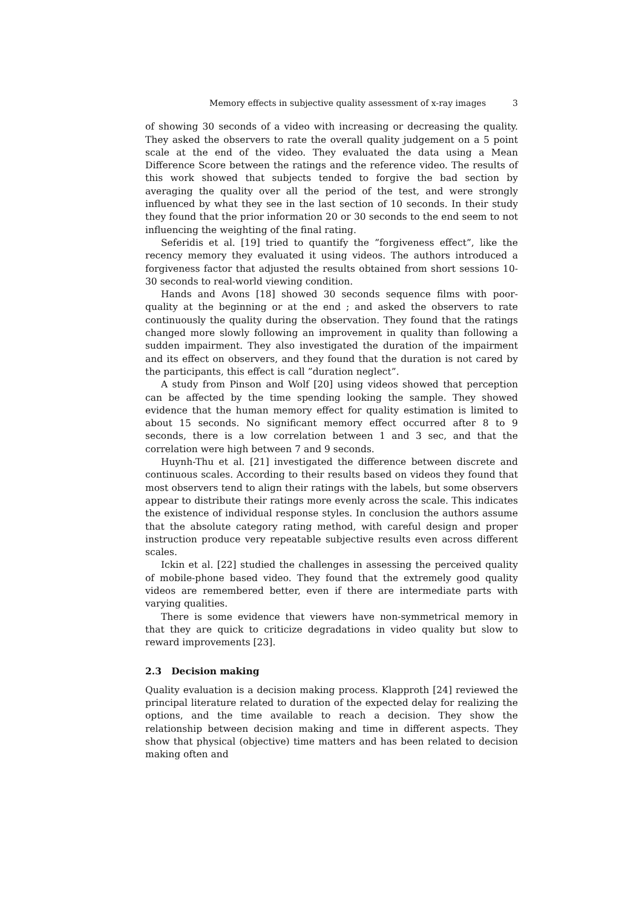Memory effects in subjective quality assessment of x-ray images 3
of showing 30 seconds of a video with increasing or decreasing the quality. They asked the observers to rate the overall quality judgement on a 5 point scale at the end of the video. They evaluated the data using a Mean Difference Score between the ratings and the reference video. The results of this work showed that subjects tended to forgive the bad section by averaging the quality over all the period of the test, and were strongly influenced by what they see in the last section of 10 seconds. In their study they found that the prior information 20 or 30 seconds to the end seem to not influencing the weighting of the final rating.
Seferidis et al. [19] tried to quantify the ”forgiveness effect”, like the recency memory they evaluated it using videos. The authors introduced a forgiveness factor that adjusted the results obtained from short sessions 10-30 seconds to real-world viewing condition.
Hands and Avons [18] showed 30 seconds sequence films with poor-quality at the beginning or at the end ; and asked the observers to rate continuously the quality during the observation. They found that the ratings changed more slowly following an improvement in quality than following a sudden impairment. They also investigated the duration of the impairment and its effect on observers, and they found that the duration is not cared by the participants, this effect is call ”duration neglect”.
A study from Pinson and Wolf [20] using videos showed that perception can be affected by the time spending looking the sample. They showed evidence that the human memory effect for quality estimation is limited to about 15 seconds. No significant memory effect occurred after 8 to 9 seconds, there is a low correlation between 1 and 3 sec, and that the correlation were high between 7 and 9 seconds.
Huynh-Thu et al. [21] investigated the difference between discrete and continuous scales. According to their results based on videos they found that most observers tend to align their ratings with the labels, but some observers appear to distribute their ratings more evenly across the scale. This indicates the existence of individual response styles. In conclusion the authors assume that the absolute category rating method, with careful design and proper instruction produce very repeatable subjective results even across different scales.
Ickin et al. [22] studied the challenges in assessing the perceived quality of mobile-phone based video. They found that the extremely good quality videos are remembered better, even if there are intermediate parts with varying qualities.
There is some evidence that viewers have non-symmetrical memory in that they are quick to criticize degradations in video quality but slow to reward improvements [23].
2.3 Decision making
Quality evaluation is a decision making process. Klapproth [24] reviewed the principal literature related to duration of the expected delay for realizing the options, and the time available to reach a decision. They show the relationship between decision making and time in different aspects. They show that physical (objective) time matters and has been related to decision making often and